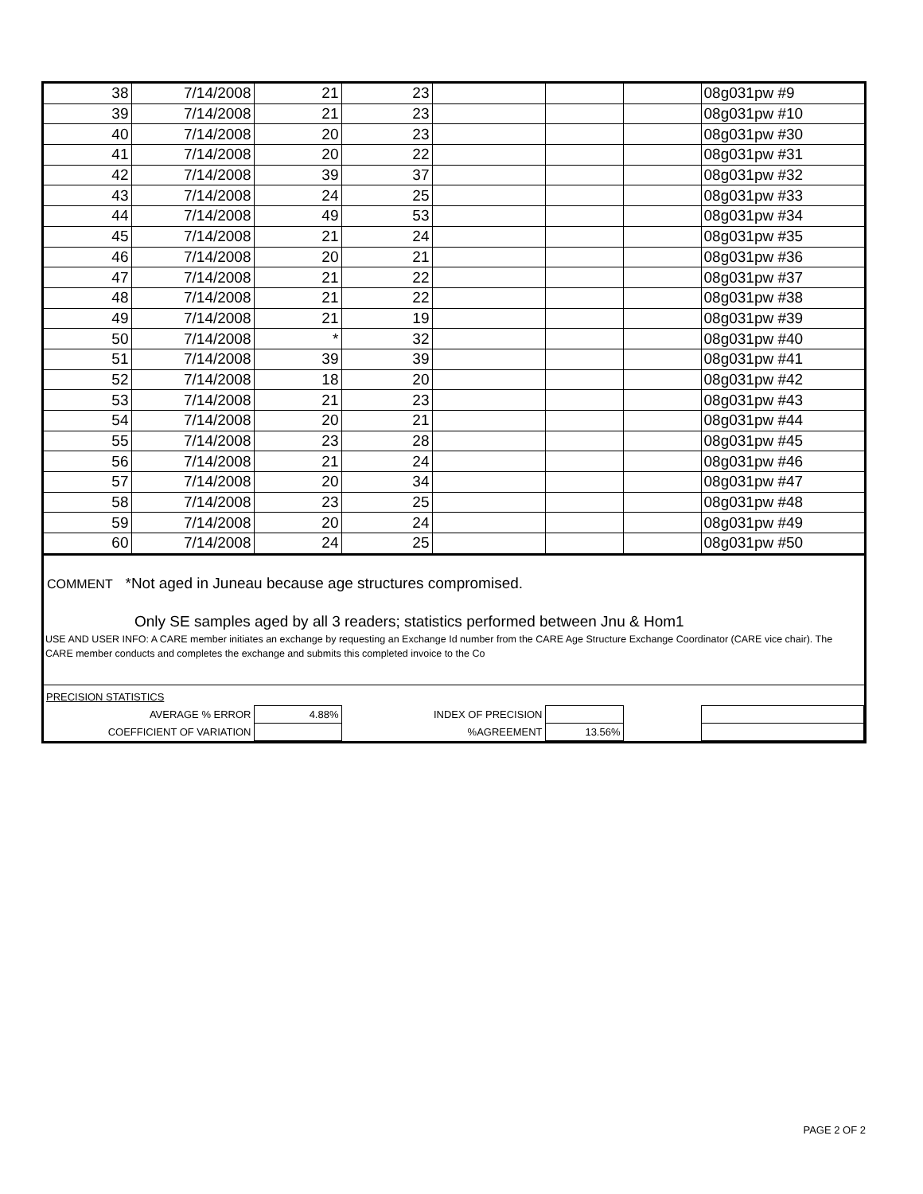| 38 | 7/14/2008 | 21 | 23 | | | | 08g031pw #9 |
| 39 | 7/14/2008 | 21 | 23 | | | | 08g031pw #10 |
| 40 | 7/14/2008 | 20 | 23 | | | | 08g031pw #30 |
| 41 | 7/14/2008 | 20 | 22 | | | | 08g031pw #31 |
| 42 | 7/14/2008 | 39 | 37 | | | | 08g031pw #32 |
| 43 | 7/14/2008 | 24 | 25 | | | | 08g031pw #33 |
| 44 | 7/14/2008 | 49 | 53 | | | | 08g031pw #34 |
| 45 | 7/14/2008 | 21 | 24 | | | | 08g031pw #35 |
| 46 | 7/14/2008 | 20 | 21 | | | | 08g031pw #36 |
| 47 | 7/14/2008 | 21 | 22 | | | | 08g031pw #37 |
| 48 | 7/14/2008 | 21 | 22 | | | | 08g031pw #38 |
| 49 | 7/14/2008 | 21 | 19 | | | | 08g031pw #39 |
| 50 | 7/14/2008 | * | 32 | | | | 08g031pw #40 |
| 51 | 7/14/2008 | 39 | 39 | | | | 08g031pw #41 |
| 52 | 7/14/2008 | 18 | 20 | | | | 08g031pw #42 |
| 53 | 7/14/2008 | 21 | 23 | | | | 08g031pw #43 |
| 54 | 7/14/2008 | 20 | 21 | | | | 08g031pw #44 |
| 55 | 7/14/2008 | 23 | 28 | | | | 08g031pw #45 |
| 56 | 7/14/2008 | 21 | 24 | | | | 08g031pw #46 |
| 57 | 7/14/2008 | 20 | 34 | | | | 08g031pw #47 |
| 58 | 7/14/2008 | 23 | 25 | | | | 08g031pw #48 |
| 59 | 7/14/2008 | 20 | 24 | | | | 08g031pw #49 |
| 60 | 7/14/2008 | 24 | 25 | | | | 08g031pw #50 |
COMMENT *Not aged in Juneau because age structures compromised.
Only SE samples aged by all 3 readers; statistics performed between Jnu & Hom1
USE AND USER INFO: A CARE member initiates an exchange by requesting an Exchange Id number from the CARE Age Structure Exchange Coordinator (CARE vice chair). The CARE member conducts and completes the exchange and submits this completed invoice to the Co
| PRECISION STATISTICS | | | | | |
| AVERAGE % ERROR | 4.88% | INDEX OF PRECISION | | | |
| COEFFICIENT OF VARIATION | | %AGREEMENT | 13.56% | | |
PAGE 2 OF 2